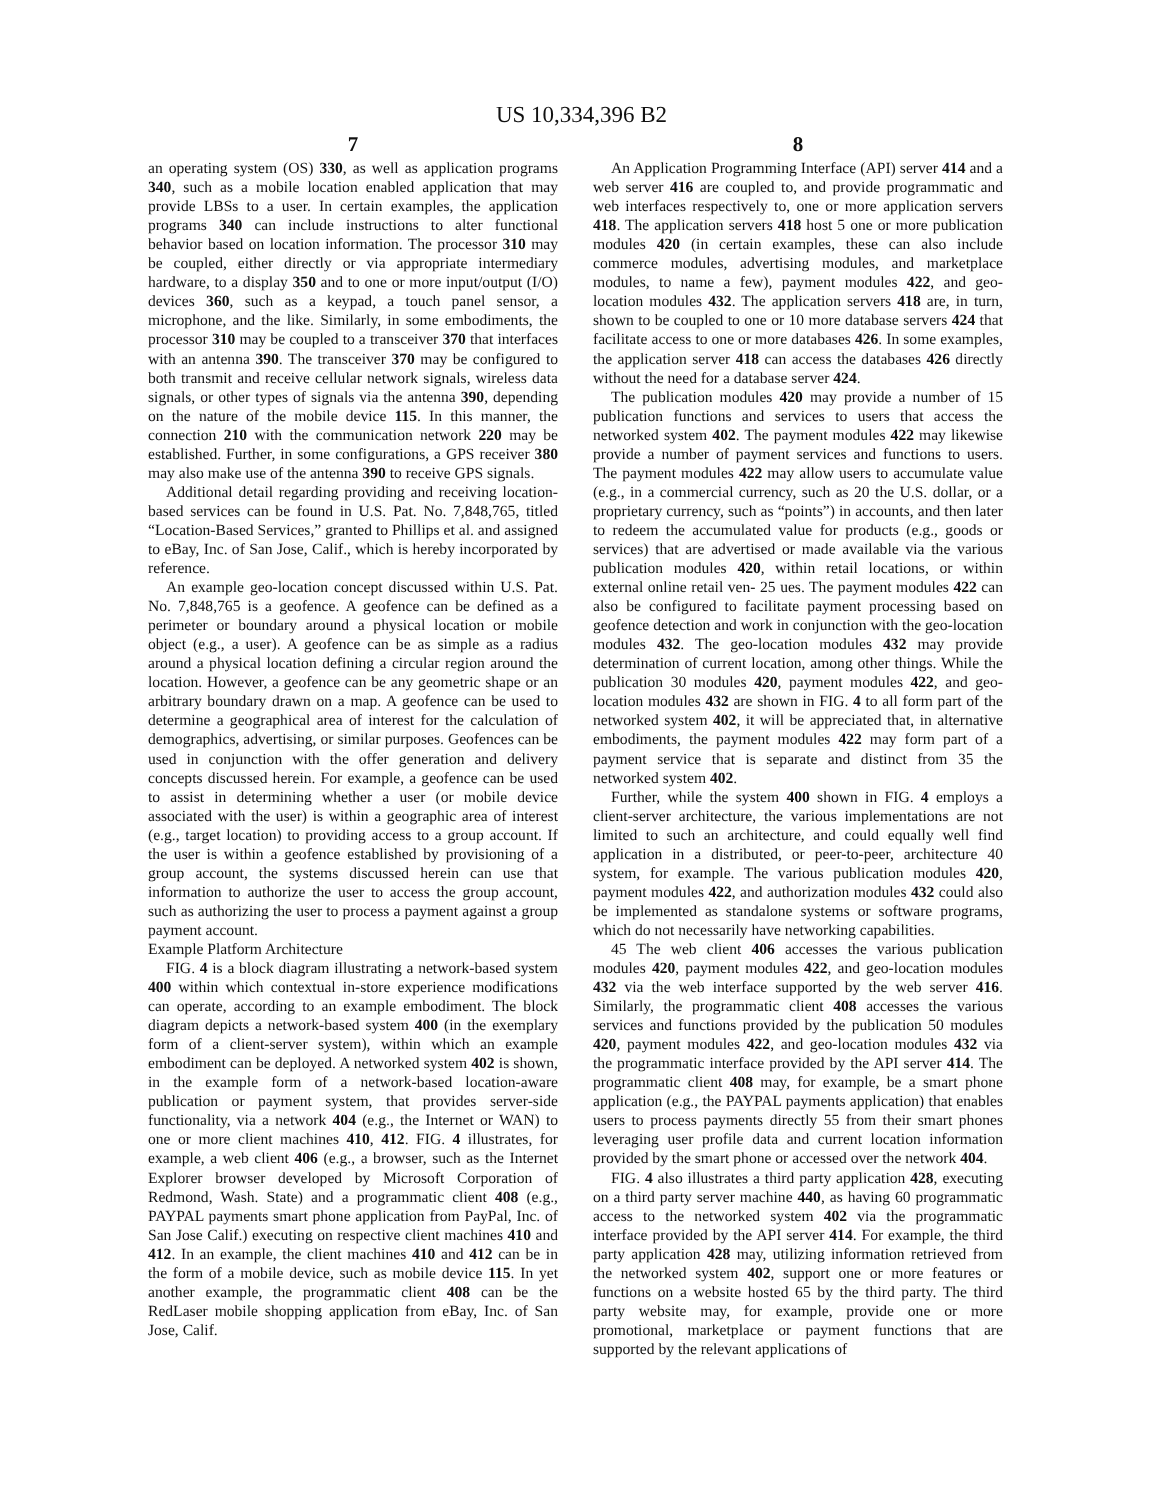US 10,334,396 B2
7
an operating system (OS) 330, as well as application programs 340, such as a mobile location enabled application that may provide LBSs to a user. In certain examples, the application programs 340 can include instructions to alter functional behavior based on location information. The processor 310 may be coupled, either directly or via appropriate intermediary hardware, to a display 350 and to one or more input/output (I/O) devices 360, such as a keypad, a touch panel sensor, a microphone, and the like. Similarly, in some embodiments, the processor 310 may be coupled to a transceiver 370 that interfaces with an antenna 390. The transceiver 370 may be configured to both transmit and receive cellular network signals, wireless data signals, or other types of signals via the antenna 390, depending on the nature of the mobile device 115. In this manner, the connection 210 with the communication network 220 may be established. Further, in some configurations, a GPS receiver 380 may also make use of the antenna 390 to receive GPS signals.
Additional detail regarding providing and receiving location-based services can be found in U.S. Pat. No. 7,848,765, titled “Location-Based Services,” granted to Phillips et al. and assigned to eBay, Inc. of San Jose, Calif., which is hereby incorporated by reference.
An example geo-location concept discussed within U.S. Pat. No. 7,848,765 is a geofence. A geofence can be defined as a perimeter or boundary around a physical location or mobile object (e.g., a user). A geofence can be as simple as a radius around a physical location defining a circular region around the location. However, a geofence can be any geometric shape or an arbitrary boundary drawn on a map. A geofence can be used to determine a geographical area of interest for the calculation of demographics, advertising, or similar purposes. Geofences can be used in conjunction with the offer generation and delivery concepts discussed herein. For example, a geofence can be used to assist in determining whether a user (or mobile device associated with the user) is within a geographic area of interest (e.g., target location) to providing access to a group account. If the user is within a geofence established by provisioning of a group account, the systems discussed herein can use that information to authorize the user to access the group account, such as authorizing the user to process a payment against a group payment account.
Example Platform Architecture
FIG. 4 is a block diagram illustrating a network-based system 400 within which contextual in-store experience modifications can operate, according to an example embodiment. The block diagram depicts a network-based system 400 (in the exemplary form of a client-server system), within which an example embodiment can be deployed. A networked system 402 is shown, in the example form of a network-based location-aware publication or payment system, that provides server-side functionality, via a network 404 (e.g., the Internet or WAN) to one or more client machines 410, 412. FIG. 4 illustrates, for example, a web client 406 (e.g., a browser, such as the Internet Explorer browser developed by Microsoft Corporation of Redmond, Wash. State) and a programmatic client 408 (e.g., PAYPAL payments smart phone application from PayPal, Inc. of San Jose Calif.) executing on respective client machines 410 and 412. In an example, the client machines 410 and 412 can be in the form of a mobile device, such as mobile device 115. In yet another example, the programmatic client 408 can be the RedLaser mobile shopping application from eBay, Inc. of San Jose, Calif.
8
An Application Programming Interface (API) server 414 and a web server 416 are coupled to, and provide programmatic and web interfaces respectively to, one or more application servers 418. The application servers 418 host 5 one or more publication modules 420 (in certain examples, these can also include commerce modules, advertising modules, and marketplace modules, to name a few), payment modules 422, and geo-location modules 432. The application servers 418 are, in turn, shown to be coupled to one or 10 more database servers 424 that facilitate access to one or more databases 426. In some examples, the application server 418 can access the databases 426 directly without the need for a database server 424.
The publication modules 420 may provide a number of 15 publication functions and services to users that access the networked system 402. The payment modules 422 may likewise provide a number of payment services and functions to users. The payment modules 422 may allow users to accumulate value (e.g., in a commercial currency, such as 20 the U.S. dollar, or a proprietary currency, such as “points”) in accounts, and then later to redeem the accumulated value for products (e.g., goods or services) that are advertised or made available via the various publication modules 420, within retail locations, or within external online retail ven- 25 ues. The payment modules 422 can also be configured to facilitate payment processing based on geofence detection and work in conjunction with the geo-location modules 432. The geo-location modules 432 may provide determination of current location, among other things. While the publication 30 modules 420, payment modules 422, and geo-location modules 432 are shown in FIG. 4 to all form part of the networked system 402, it will be appreciated that, in alternative embodiments, the payment modules 422 may form part of a payment service that is separate and distinct from 35 the networked system 402.
Further, while the system 400 shown in FIG. 4 employs a client-server architecture, the various implementations are not limited to such an architecture, and could equally well find application in a distributed, or peer-to-peer, architecture 40 system, for example. The various publication modules 420, payment modules 422, and authorization modules 432 could also be implemented as standalone systems or software programs, which do not necessarily have networking capabilities.
45 The web client 406 accesses the various publication modules 420, payment modules 422, and geo-location modules 432 via the web interface supported by the web server 416. Similarly, the programmatic client 408 accesses the various services and functions provided by the publication 50 modules 420, payment modules 422, and geo-location modules 432 via the programmatic interface provided by the API server 414. The programmatic client 408 may, for example, be a smart phone application (e.g., the PAYPAL payments application) that enables users to process payments directly 55 from their smart phones leveraging user profile data and current location information provided by the smart phone or accessed over the network 404.
FIG. 4 also illustrates a third party application 428, executing on a third party server machine 440, as having 60 programmatic access to the networked system 402 via the programmatic interface provided by the API server 414. For example, the third party application 428 may, utilizing information retrieved from the networked system 402, support one or more features or functions on a website hosted 65 by the third party. The third party website may, for example, provide one or more promotional, marketplace or payment functions that are supported by the relevant applications of